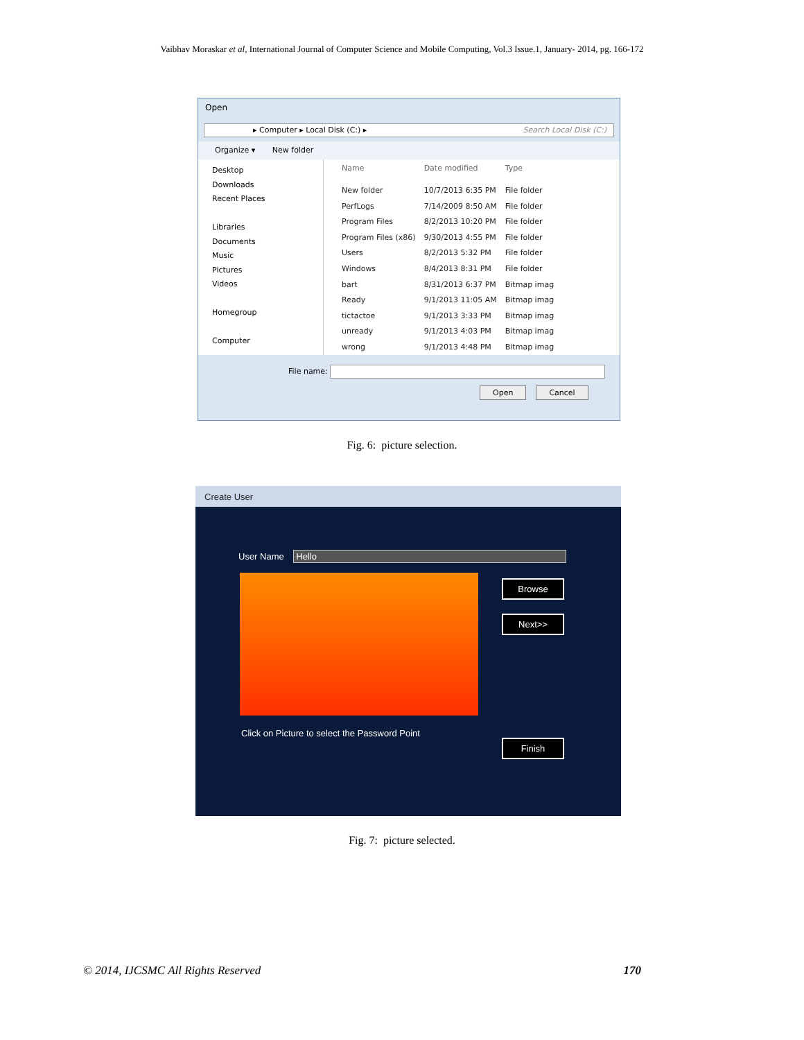Vaibhav Moraskar et al, International Journal of Computer Science and Mobile Computing, Vol.3 Issue.1, January- 2014, pg. 166-172
Open
▸ Computer ▸ Local Disk (C:) ▸ Search Local Disk (C:)
Organize ▾ New folder
Desktop
Downloads
Recent Places
Libraries
Documents
Music
Pictures
Videos
Homegroup
Computer
| Name | Date modified | Type |
| --- | --- | --- |
| New folder | 10/7/2013 6:35 PM | File folder |
| PerfLogs | 7/14/2009 8:50 AM | File folder |
| Program Files | 8/2/2013 10:20 PM | File folder |
| Program Files (x86) | 9/30/2013 4:55 PM | File folder |
| Users | 8/2/2013 5:32 PM | File folder |
| Windows | 8/4/2013 8:31 PM | File folder |
| bart | 8/31/2013 6:37 PM | Bitmap imag |
| Ready | 9/1/2013 11:05 AM | Bitmap imag |
| tictactoe | 9/1/2013 3:33 PM | Bitmap imag |
| unready | 9/1/2013 4:03 PM | Bitmap imag |
| wrong | 9/1/2013 4:48 PM | Bitmap imag |
File name:
Open Cancel
Fig. 6: picture selection.
Create User
User Name Hello
Browse
Next>>
Click on Picture to select the Password Point
Finish
Fig. 7: picture selected.
© 2014, IJCSMC All Rights Reserved 170